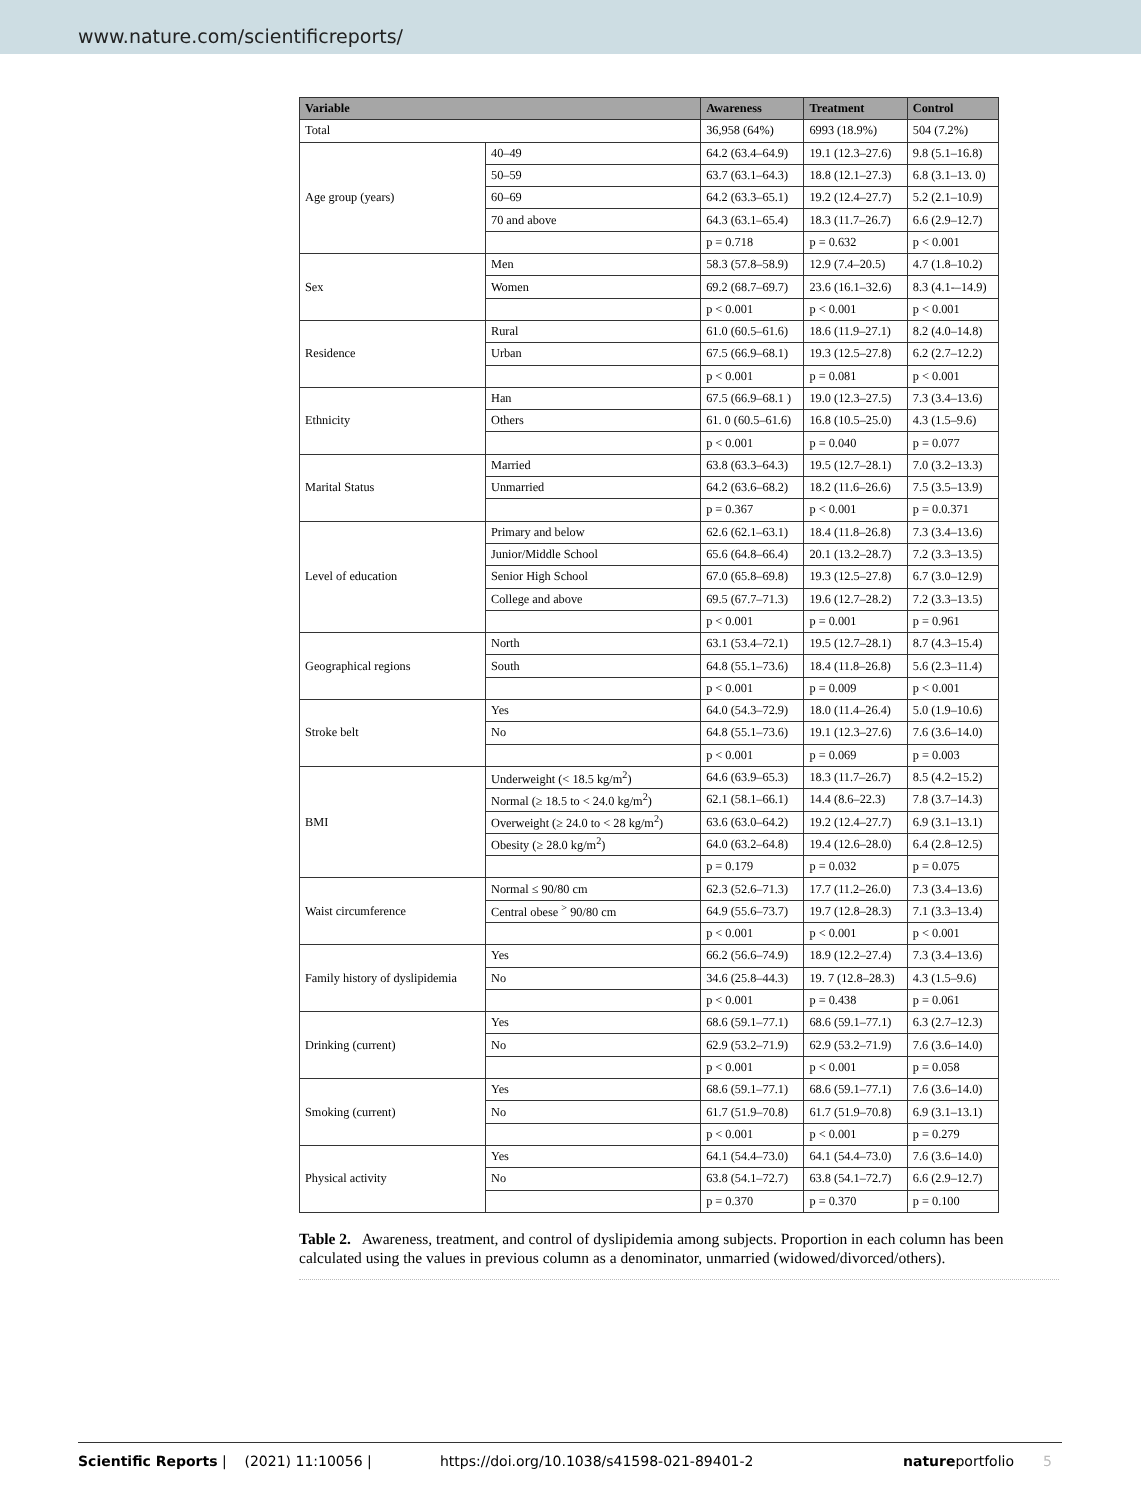www.nature.com/scientificreports/
| Variable | | Awareness | Treatment | Control |
| --- | --- | --- | --- | --- |
| Total | | 36,958 (64%) | 6993 (18.9%) | 504 (7.2%) |
| Age group (years) | 40–49 | 64.2 (63.4–64.9) | 19.1 (12.3–27.6) | 9.8 (5.1–16.8) |
| | 50–59 | 63.7 (63.1–64.3) | 18.8 (12.1–27.3) | 6.8 (3.1–13. 0) |
| | 60–69 | 64.2 (63.3–65.1) | 19.2 (12.4–27.7) | 5.2 (2.1–10.9) |
| | 70 and above | 64.3 (63.1–65.4) | 18.3 (11.7–26.7) | 6.6 (2.9–12.7) |
| | | p = 0.718 | p = 0.632 | p < 0.001 |
| Sex | Men | 58.3 (57.8–58.9) | 12.9 (7.4–20.5) | 4.7 (1.8–10.2) |
| | Women | 69.2 (68.7–69.7) | 23.6 (16.1–32.6) | 8.3 (4.1-–14.9) |
| | | p < 0.001 | p < 0.001 | p < 0.001 |
| Residence | Rural | 61.0 (60.5–61.6) | 18.6 (11.9–27.1) | 8.2 (4.0–14.8) |
| | Urban | 67.5 (66.9–68.1) | 19.3 (12.5–27.8) | 6.2 (2.7–12.2) |
| | | p < 0.001 | p = 0.081 | p < 0.001 |
| Ethnicity | Han | 67.5 (66.9–68.1 ) | 19.0 (12.3–27.5) | 7.3 (3.4–13.6) |
| | Others | 61. 0 (60.5–61.6) | 16.8 (10.5–25.0) | 4.3 (1.5–9.6) |
| | | p < 0.001 | p = 0.040 | p = 0.077 |
| Marital Status | Married | 63.8 (63.3–64.3) | 19.5 (12.7–28.1) | 7.0 (3.2–13.3) |
| | Unmarried | 64.2 (63.6–68.2) | 18.2 (11.6–26.6) | 7.5 (3.5–13.9) |
| | | p = 0.367 | p < 0.001 | p = 0.0.371 |
| Level of education | Primary and below | 62.6 (62.1–63.1) | 18.4 (11.8–26.8) | 7.3 (3.4–13.6) |
| | Junior/Middle School | 65.6 (64.8–66.4) | 20.1 (13.2–28.7) | 7.2 (3.3–13.5) |
| | Senior High School | 67.0 (65.8–69.8) | 19.3 (12.5–27.8) | 6.7 (3.0–12.9) |
| | College and above | 69.5 (67.7–71.3) | 19.6 (12.7–28.2) | 7.2 (3.3–13.5) |
| | | p < 0.001 | p = 0.001 | p = 0.961 |
| Geographical regions | North | 63.1 (53.4–72.1) | 19.5 (12.7–28.1) | 8.7 (4.3–15.4) |
| | South | 64.8 (55.1–73.6) | 18.4 (11.8–26.8) | 5.6 (2.3–11.4) |
| | | p < 0.001 | p = 0.009 | p < 0.001 |
| Stroke belt | Yes | 64.0 (54.3–72.9) | 18.0 (11.4–26.4) | 5.0 (1.9–10.6) |
| | No | 64.8 (55.1–73.6) | 19.1 (12.3–27.6) | 7.6 (3.6–14.0) |
| | | p < 0.001 | p = 0.069 | p = 0.003 |
| BMI | Underweight (< 18.5 kg/m<sup>2</sup>) | 64.6 (63.9–65.3) | 18.3 (11.7–26.7) | 8.5 (4.2–15.2) |
| | Normal (≥ 18.5 to < 24.0 kg/m<sup>2</sup>) | 62.1 (58.1–66.1) | 14.4 (8.6–22.3) | 7.8 (3.7–14.3) |
| | Overweight (≥ 24.0 to < 28 kg/m<sup>2</sup>) | 63.6 (63.0–64.2) | 19.2 (12.4–27.7) | 6.9 (3.1–13.1) |
| | Obesity (≥ 28.0 kg/m<sup>2</sup>) | 64.0 (63.2–64.8) | 19.4 (12.6–28.0) | 6.4 (2.8–12.5) |
| | | p = 0.179 | p = 0.032 | p = 0.075 |
| Waist circumference | Normal ≤ 90/80 cm | 62.3 (52.6–71.3) | 17.7 (11.2–26.0) | 7.3 (3.4–13.6) |
| | Central obese <sup>></sup> 90/80 cm | 64.9 (55.6–73.7) | 19.7 (12.8–28.3) | 7.1 (3.3–13.4) |
| | | p < 0.001 | p < 0.001 | p < 0.001 |
| Family history of dyslipidemia | Yes | 66.2 (56.6–74.9) | 18.9 (12.2–27.4) | 7.3 (3.4–13.6) |
| | No | 34.6 (25.8–44.3) | 19. 7 (12.8–28.3) | 4.3 (1.5–9.6) |
| | | p < 0.001 | p = 0.438 | p = 0.061 |
| Drinking (current) | Yes | 68.6 (59.1–77.1) | 68.6 (59.1–77.1) | 6.3 (2.7–12.3) |
| | No | 62.9 (53.2–71.9) | 62.9 (53.2–71.9) | 7.6 (3.6–14.0) |
| | | p < 0.001 | p < 0.001 | p = 0.058 |
| Smoking (current) | Yes | 68.6 (59.1–77.1) | 68.6 (59.1–77.1) | 7.6 (3.6–14.0) |
| | No | 61.7 (51.9–70.8) | 61.7 (51.9–70.8) | 6.9 (3.1–13.1) |
| | | p < 0.001 | p < 0.001 | p = 0.279 |
| Physical activity | Yes | 64.1 (54.4–73.0) | 64.1 (54.4–73.0) | 7.6 (3.6–14.0) |
| | No | 63.8 (54.1–72.7) | 63.8 (54.1–72.7) | 6.6 (2.9–12.7) |
| | | p = 0.370 | p = 0.370 | p = 0.100 |
Table 2. Awareness, treatment, and control of dyslipidemia among subjects. Proportion in each column has been calculated using the values in previous column as a denominator, unmarried (widowed/divorced/others).
Scientific Reports | (2021) 11:10056 | https://doi.org/10.1038/s41598-021-89401-2 natureportfolio 5